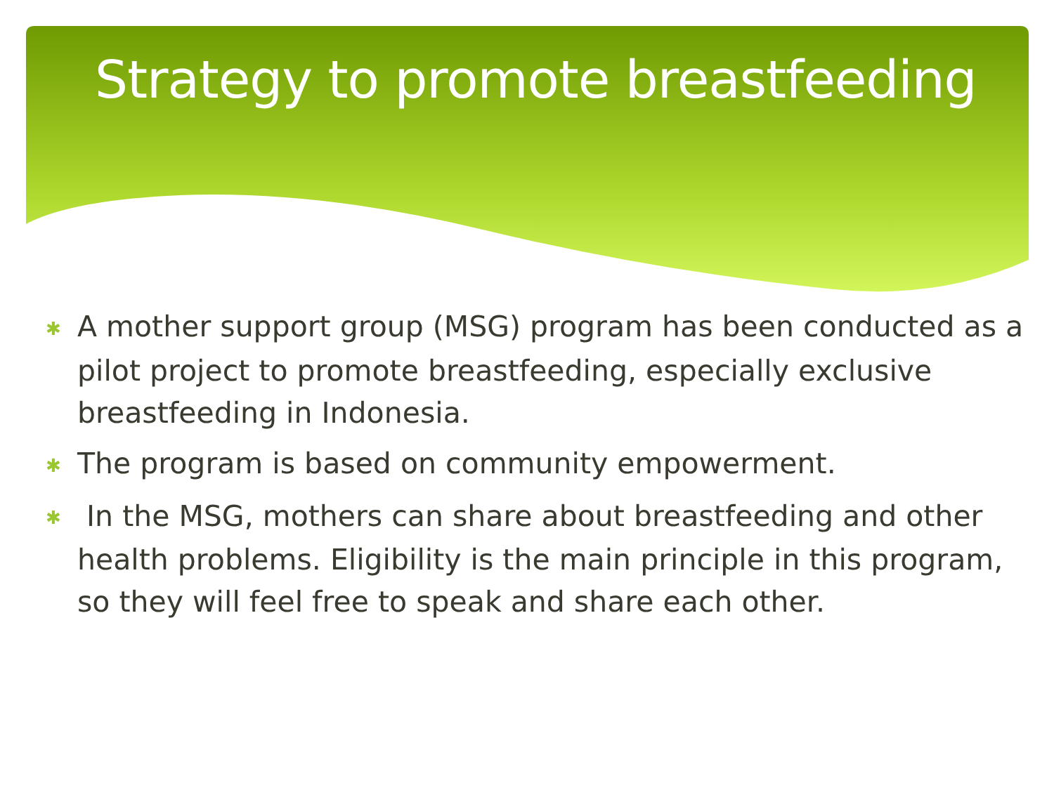Strategy to promote breastfeeding
✱ A mother support group (MSG) program has been conducted as a pilot project to promote breastfeeding, especially exclusive breastfeeding in Indonesia.
✱ The program is based on community empowerment.
✱ In the MSG, mothers can share about breastfeeding and other health problems. Eligibility is the main principle in this program, so they will feel free to speak and share each other.